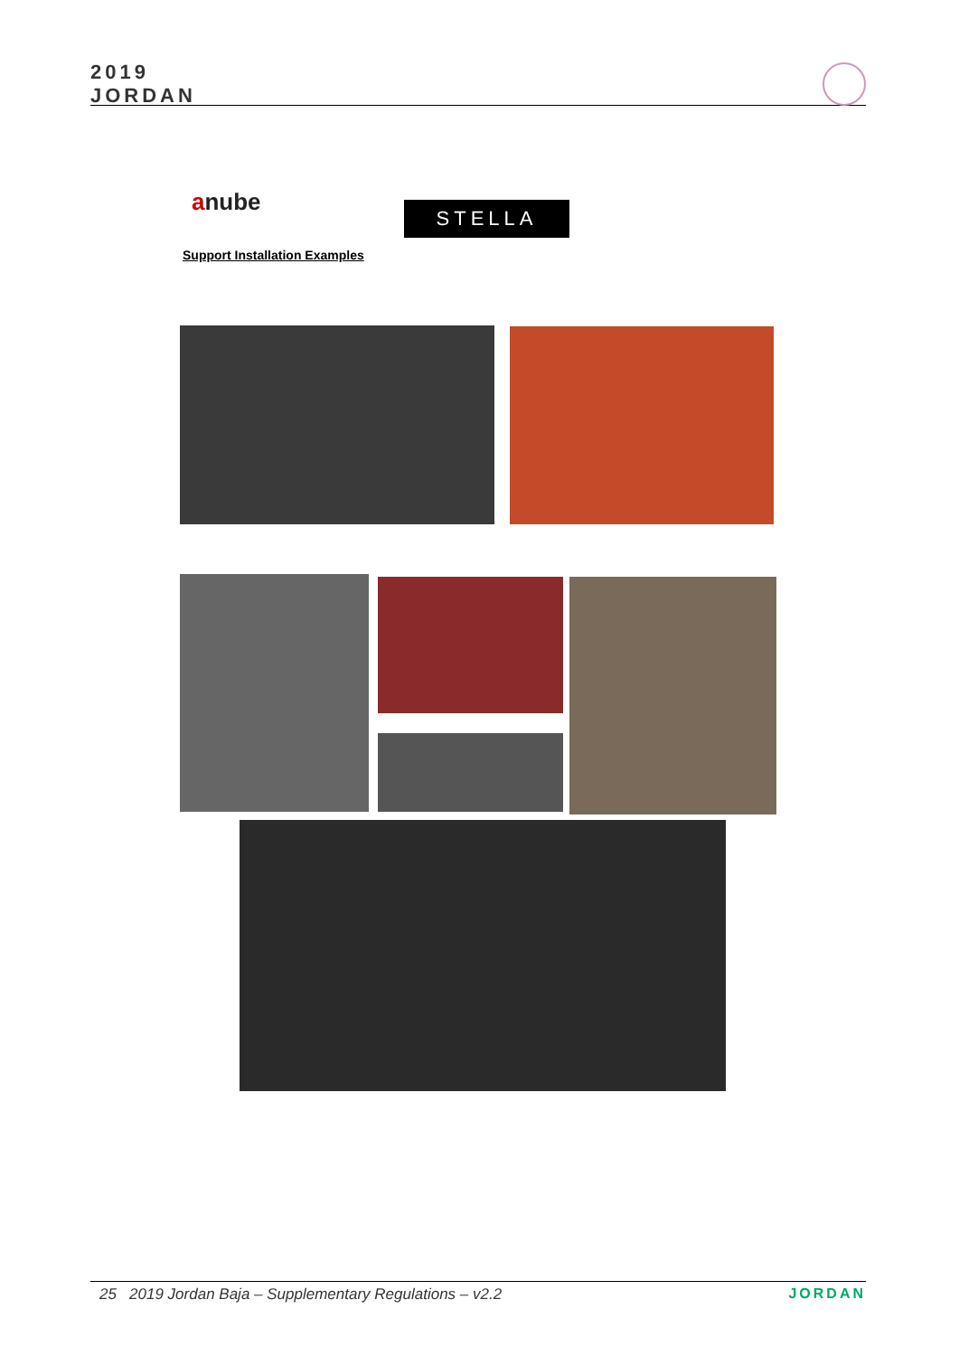2019
JORDAN
anube STELLA
Support Installation Examples
25 2019 Jordan Baja – Supplementary Regulations – v2.2 JORDAN